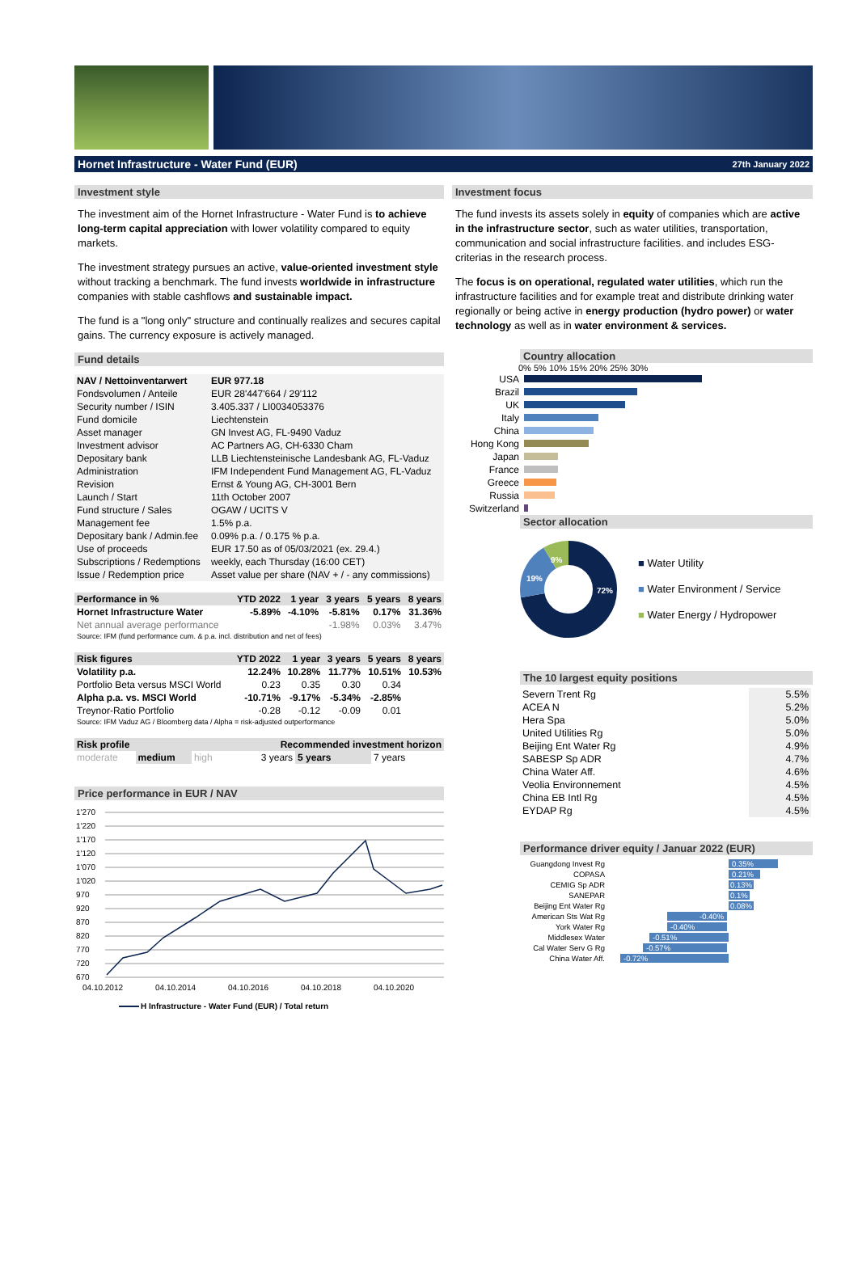Hornet Infrastructure - Water Fund (EUR) 27th January 2022
Investment style
The investment aim of the Hornet Infrastructure - Water Fund is to achieve long-term capital appreciation with lower volatility compared to equity markets.
The investment strategy pursues an active, value-oriented investment style without tracking a benchmark. The fund invests worldwide in infrastructure companies with stable cashflows and sustainable impact.
The fund is a "long only" structure and continually realizes and secures capital gains. The currency exposure is actively managed.
Fund details
| NAV / Nettoinventarwert | EUR 977.18 |
| Fondsvolumen / Anteile | EUR 28'447'664 / 29'112 |
| Security number / ISIN | 3.405.337 / LI0034053376 |
| Fund domicile | Liechtenstein |
| Asset manager | GN Invest AG, FL-9490 Vaduz |
| Investment advisor | AC Partners AG, CH-6330 Cham |
| Depositary bank | LLB Liechtensteinische Landesbank AG, FL-Vaduz |
| Administration | IFM Independent Fund Management AG, FL-Vaduz |
| Revision | Ernst & Young AG, CH-3001 Bern |
| Launch / Start | 11th October 2007 |
| Fund structure / Sales | OGAW / UCITS V |
| Management fee | 1.5% p.a. |
| Depositary bank / Admin.fee | 0.09% p.a. / 0.175 % p.a. |
| Use of proceeds | EUR 17.50 as of 05/03/2021 (ex. 29.4.) |
| Subscriptions / Redemptions | weekly, each Thursday (16:00 CET) |
| Issue / Redemption price | Asset value per share (NAV + / - any commissions) |
| Performance in % | YTD 2022 | 1 year | 3 years | 5 years | 8 years |
| --- | --- | --- | --- | --- | --- |
| Hornet Infrastructure Water | -5.89% | -4.10% | -5.81% | 0.17% | 31.36% |
| Net annual average performance | | | -1.98% | 0.03% | 3.47% |
| Source: IFM (fund performance cum. & p.a. incl. distribution and net of fees) | | | | | |
| Risk figures | YTD 2022 | 1 year | 3 years | 5 years | 8 years |
| --- | --- | --- | --- | --- | --- |
| Volatility p.a. | 12.24% | 10.28% | 11.77% | 10.51% | 10.53% |
| Portfolio Beta versus MSCI World | 0.23 | 0.35 | 0.30 | 0.34 | |
| Alpha p.a. vs. MSCI World | -10.71% | -9.17% | -5.34% | -2.85% | |
| Treynor-Ratio Portfolio | -0.28 | -0.12 | -0.09 | 0.01 | |
| Source: IFM Vaduz AG / Bloomberg data / Alpha = risk-adjusted outperformance | | | | | |
| Risk profile | | | Recommended investment horizon | | |
| --- | --- | --- | --- | --- | --- |
| moderate | medium | high | 3 years | 5 years | 7 years |
Price performance in EUR / NAV
1'270
1'220
1'170
1'120
1'070
1'020
970
920
870
820
770
720
670
04.10.2012
04.10.2014
04.10.2016
04.10.2018
04.10.2020
H Infrastructure - Water Fund (EUR) / Total return
Investment focus
The fund invests its assets solely in equity of companies which are active in the infrastructure sector, such as water utilities, transportation, communication and social infrastructure facilities. and includes ESG-criterias in the research process.
The focus is on operational, regulated water utilities, which run the infrastructure facilities and for example treat and distribute drinking water regionally or being active in energy production (hydro power) or water technology as well as in water environment & services.
Country allocation
0% 5% 10% 15% 20% 25% 30%
| USA | |
| Brazil | |
| UK | |
| Italy | |
| China | |
| Hong Kong | |
| Japan | |
| France | |
| Greece | |
| Russia | |
| Switzerland | |
Sector allocation
72%
19%
9%
■ Water Utility
■ Water Environment / Service
■ Water Energy / Hydropower
The 10 largest equity positions
| Severn Trent Rg | 5.5% |
| ACEA N | 5.2% |
| Hera Spa | 5.0% |
| United Utilities Rg | 5.0% |
| Beijing Ent Water Rg | 4.9% |
| SABESP Sp ADR | 4.7% |
| China Water Aff. | 4.6% |
| Veolia Environnement | 4.5% |
| China EB Intl Rg | 4.5% |
| EYDAP Rg | 4.5% |
Performance driver equity / Januar 2022 (EUR)
| Guangdong Invest Rg | 0.35% |
| COPASA | 0.21% |
| CEMIG Sp ADR | 0.13% |
| SANEPAR | 0.1% |
| Beijing Ent Water Rg | 0.08% |
| American Sts Wat Rg | -0.40% |
| York Water Rg | -0.40% |
| Middlesex Water | -0.51% |
| Cal Water Serv G Rg | -0.57% |
| China Water Aff. | -0.72% |